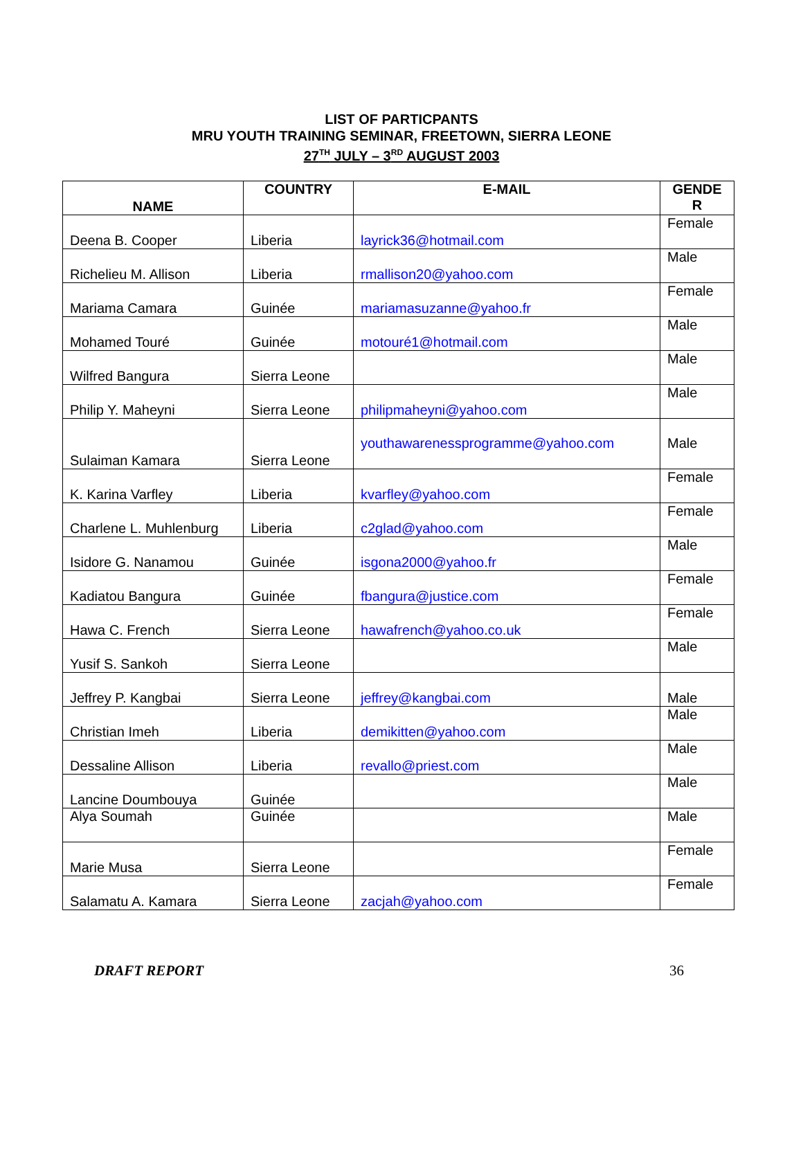LIST OF PARTICPANTS
MRU YOUTH TRAINING SEMINAR, FREETOWN, SIERRA LEONE
27<sup>TH</sup> JULY – 3<sup>RD</sup> AUGUST 2003
| NAME | COUNTRY | E-MAIL | GENDE R |
| --- | --- | --- | --- |
| Deena B. Cooper | Liberia | layrick36@hotmail.com | Female |
| Richelieu M. Allison | Liberia | rmallison20@yahoo.com | Male |
| Mariama Camara | Guinée | mariamasuzanne@yahoo.fr | Female |
| Mohamed Touré | Guinée | motouré1@hotmail.com | Male |
| Wilfred Bangura | Sierra Leone | | Male |
| Philip Y. Maheyni | Sierra Leone | philipmaheyni@yahoo.com | Male |
| Sulaiman Kamara | Sierra Leone | youthawarenessprogramme@yahoo.com | Male |
| K. Karina Varfley | Liberia | kvarfley@yahoo.com | Female |
| Charlene L. Muhlenburg | Liberia | c2glad@yahoo.com | Female |
| Isidore G. Nanamou | Guinée | isgona2000@yahoo.fr | Male |
| Kadiatou Bangura | Guinée | fbangura@justice.com | Female |
| Hawa C. French | Sierra Leone | hawafrench@yahoo.co.uk | Female |
| Yusif S. Sankoh | Sierra Leone | | Male |
| Jeffrey P. Kangbai | Sierra Leone | jeffrey@kangbai.com | Male |
| Christian Imeh | Liberia | demikitten@yahoo.com | Male |
| Dessaline Allison | Liberia | revallo@priest.com | Male |
| Lancine Doumbouya | Guinée | | Male |
| Alya Soumah | Guinée | | Male |
| Marie Musa | Sierra Leone | | Female |
| Salamatu A. Kamara | Sierra Leone | zacjah@yahoo.com | Female |
DRAFT REPORT 36